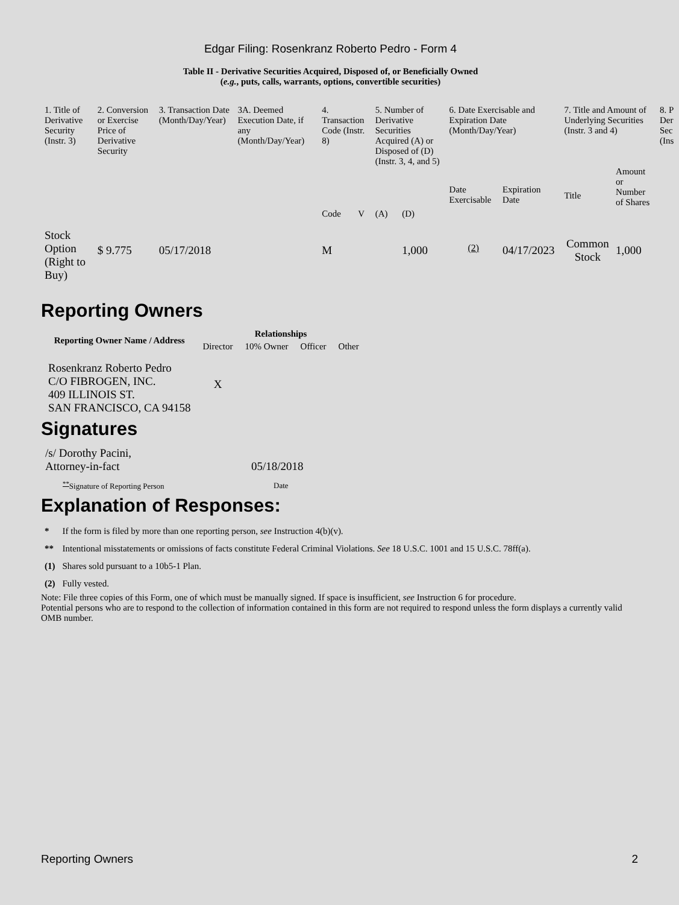Edgar Filing: Rosenkranz Roberto Pedro - Form 4
Table II - Derivative Securities Acquired, Disposed of, or Beneficially Owned
(e.g., puts, calls, warrants, options, convertible securities)
| 1. Title of Derivative Security (Instr. 3) | 2. Conversion or Exercise Price of Derivative Security | 3. Transaction Date (Month/Day/Year) | 3A. Deemed Execution Date, if any (Month/Day/Year) | 4. Transaction Code (Instr. 8) | | 5. Number of Derivative Securities Acquired (A) or Disposed of (D) (Instr. 3, 4, and 5) | | 6. Date Exercisable and Expiration Date (Month/Day/Year) | | 7. Title and Amount of Underlying Securities (Instr. 3 and 4) | | 8. P Der Sec (Ins |
| --- | --- | --- | --- | --- | --- | --- | --- | --- | --- | --- | --- | --- |
| | | | | Code | V | (A) | (D) | Date Exercisable | Expiration Date | Title | Amount or Number of Shares | |
| Stock Option (Right to Buy) | $ 9.775 | 05/17/2018 | | M | | | 1,000 | <sup>(2)</sup> | 04/17/2023 | Common Stock | 1,000 | |
Reporting Owners
| Reporting Owner Name / Address | Relationships | | | |
| --- | --- | --- | --- | --- |
| | Director | 10% Owner | Officer | Other |
| Rosenkranz Roberto Pedro C/O FIBROGEN, INC. 409 ILLINOIS ST. SAN FRANCISCO, CA 94158 | X | | | |
Signatures
| /s/ Dorothy Pacini, Attorney-in-fact | 05/18/2018 |
| <sup>**</sup> Signature of Reporting Person | Date |
Explanation of Responses:
| * | If the form is filed by more than one reporting person, see Instruction 4(b)(v). |
| ** | Intentional misstatements or omissions of facts constitute Federal Criminal Violations. See 18 U.S.C. 1001 and 15 U.S.C. 78ff(a). |
| (1) | Shares sold pursuant to a 10b5-1 Plan. |
| (2) | Fully vested. |
Note: File three copies of this Form, one of which must be manually signed. If space is insufficient, see Instruction 6 for procedure.
Potential persons who are to respond to the collection of information contained in this form are not required to respond unless the form displays a currently valid OMB number.
Reporting Owners 2